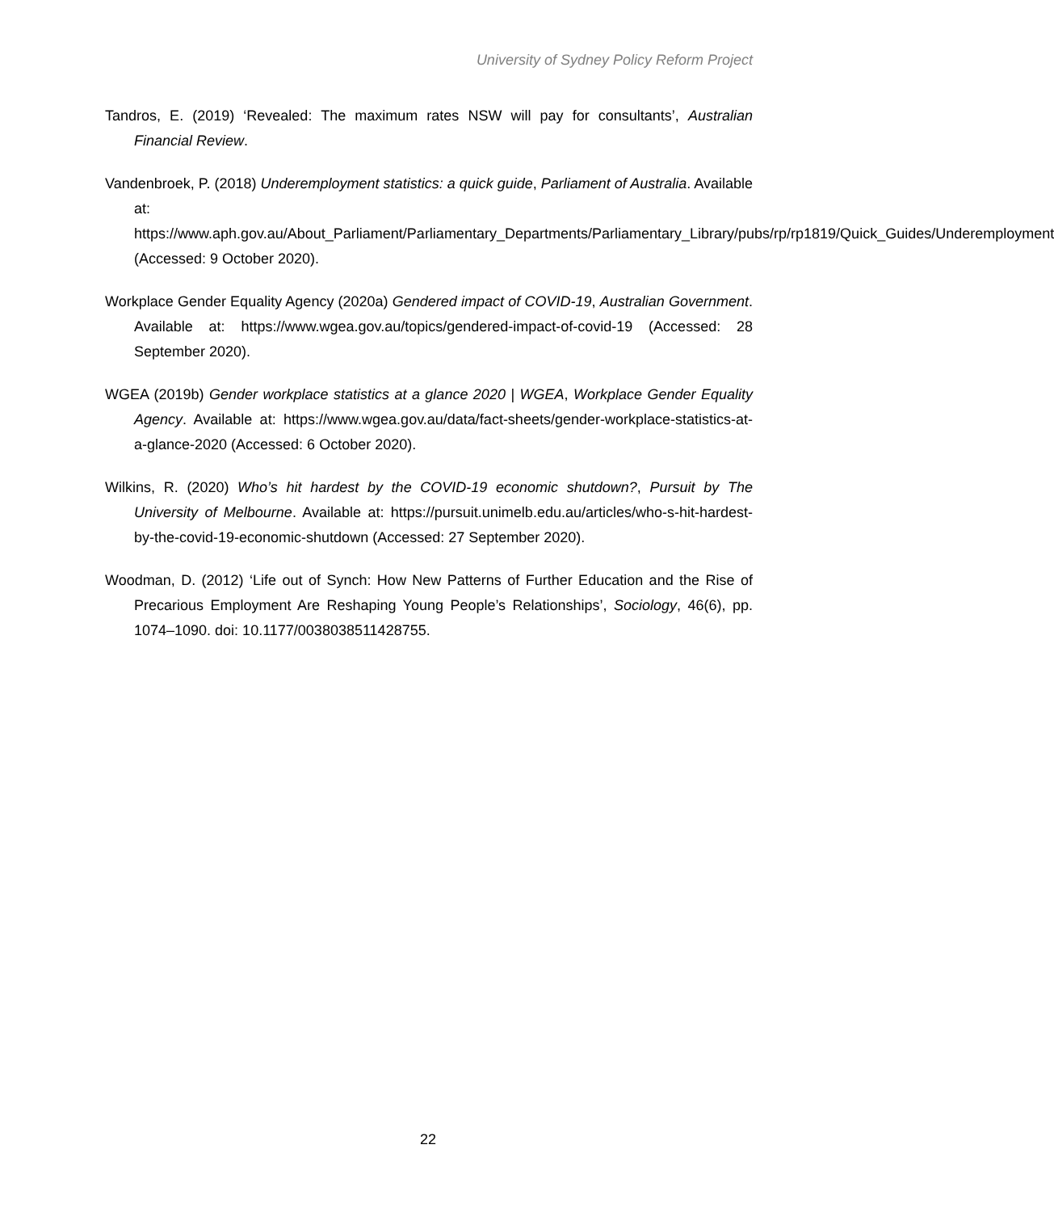University of Sydney Policy Reform Project
Tandros, E. (2019) ‘Revealed: The maximum rates NSW will pay for consultants’, Australian Financial Review.
Vandenbroek, P. (2018) Underemployment statistics: a quick guide, Parliament of Australia. Available at: https://www.aph.gov.au/About_Parliament/Parliamentary_Departments/Parliamentary_Library/pubs/rp/rp1819/Quick_Guides/Underemployment (Accessed: 9 October 2020).
Workplace Gender Equality Agency (2020a) Gendered impact of COVID-19, Australian Government. Available at: https://www.wgea.gov.au/topics/gendered-impact-of-covid-19 (Accessed: 28 September 2020).
WGEA (2019b) Gender workplace statistics at a glance 2020 | WGEA, Workplace Gender Equality Agency. Available at: https://www.wgea.gov.au/data/fact-sheets/gender-workplace-statistics-at-a-glance-2020 (Accessed: 6 October 2020).
Wilkins, R. (2020) Who’s hit hardest by the COVID-19 economic shutdown?, Pursuit by The University of Melbourne. Available at: https://pursuit.unimelb.edu.au/articles/who-s-hit-hardest-by-the-covid-19-economic-shutdown (Accessed: 27 September 2020).
Woodman, D. (2012) ‘Life out of Synch: How New Patterns of Further Education and the Rise of Precarious Employment Are Reshaping Young People’s Relationships’, Sociology, 46(6), pp. 1074–1090. doi: 10.1177/0038038511428755.
22